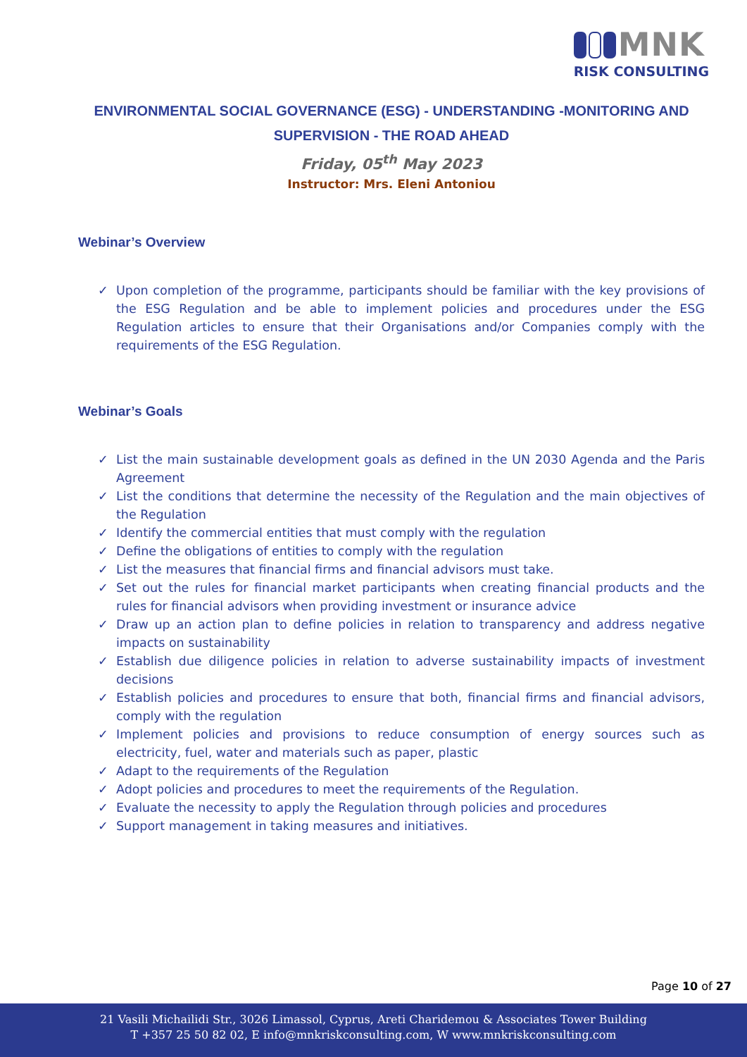MNK
RISK CONSULTING
ENVIRONMENTAL SOCIAL GOVERNANCE (ESG) - UNDERSTANDING -MONITORING AND SUPERVISION - THE ROAD AHEAD
Friday, 05<sup>th</sup> May 2023
Instructor: Mrs. Eleni Antoniou
Webinar’s Overview
✓ Upon completion of the programme, participants should be familiar with the key provisions of the ESG Regulation and be able to implement policies and procedures under the ESG Regulation articles to ensure that their Organisations and/or Companies comply with the requirements of the ESG Regulation.
Webinar’s Goals
✓ List the main sustainable development goals as defined in the UN 2030 Agenda and the Paris Agreement
✓ List the conditions that determine the necessity of the Regulation and the main objectives of the Regulation
✓ Identify the commercial entities that must comply with the regulation
✓ Define the obligations of entities to comply with the regulation
✓ List the measures that financial firms and financial advisors must take.
✓ Set out the rules for financial market participants when creating financial products and the rules for financial advisors when providing investment or insurance advice
✓ Draw up an action plan to define policies in relation to transparency and address negative impacts on sustainability
✓ Establish due diligence policies in relation to adverse sustainability impacts of investment decisions
✓ Establish policies and procedures to ensure that both, financial firms and financial advisors, comply with the regulation
✓ Implement policies and provisions to reduce consumption of energy sources such as electricity, fuel, water and materials such as paper, plastic
✓ Adapt to the requirements of the Regulation
✓ Adopt policies and procedures to meet the requirements of the Regulation.
✓ Evaluate the necessity to apply the Regulation through policies and procedures
✓ Support management in taking measures and initiatives.
Page 10 of 27
21 Vasili Michailidi Str., 3026 Limassol, Cyprus, Areti Charidemou & Associates Tower Building
T +357 25 50 82 02, E info@mnkriskconsulting.com, W www.mnkriskconsulting.com